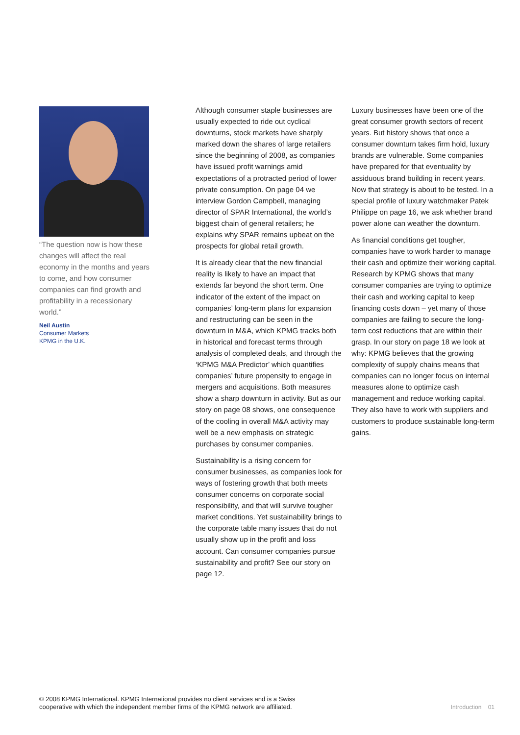“The question now is how these changes will affect the real economy in the months and years to come, and how consumer companies can find growth and profitability in a recessionary world.”
Neil Austin
Consumer Markets
KPMG in the U.K.
Although consumer staple businesses are usually expected to ride out cyclical downturns, stock markets have sharply marked down the shares of large retailers since the beginning of 2008, as companies have issued profit warnings amid expectations of a protracted period of lower private consumption. On page 04 we interview Gordon Campbell, managing director of SPAR International, the world’s biggest chain of general retailers; he explains why SPAR remains upbeat on the prospects for global retail growth.
It is already clear that the new financial reality is likely to have an impact that extends far beyond the short term. One indicator of the extent of the impact on companies’ long-term plans for expansion and restructuring can be seen in the downturn in M&A, which KPMG tracks both in historical and forecast terms through analysis of completed deals, and through the ‘KPMG M&A Predictor’ which quantifies companies’ future propensity to engage in mergers and acquisitions. Both measures show a sharp downturn in activity. But as our story on page 08 shows, one consequence of the cooling in overall M&A activity may well be a new emphasis on strategic purchases by consumer companies.
Sustainability is a rising concern for consumer businesses, as companies look for ways of fostering growth that both meets consumer concerns on corporate social responsibility, and that will survive tougher market conditions. Yet sustainability brings to the corporate table many issues that do not usually show up in the profit and loss account. Can consumer companies pursue sustainability and profit? See our story on page 12.
Luxury businesses have been one of the great consumer growth sectors of recent years. But history shows that once a consumer downturn takes firm hold, luxury brands are vulnerable. Some companies have prepared for that eventuality by assiduous brand building in recent years. Now that strategy is about to be tested. In a special profile of luxury watchmaker Patek Philippe on page 16, we ask whether brand power alone can weather the downturn.
As financial conditions get tougher, companies have to work harder to manage their cash and optimize their working capital. Research by KPMG shows that many consumer companies are trying to optimize their cash and working capital to keep financing costs down – yet many of those companies are failing to secure the long-term cost reductions that are within their grasp. In our story on page 18 we look at why: KPMG believes that the growing complexity of supply chains means that companies can no longer focus on internal measures alone to optimize cash management and reduce working capital. They also have to work with suppliers and customers to produce sustainable long-term gains.
© 2008 KPMG International. KPMG International provides no client services and is a Swiss
cooperative with which the independent member firms of the KPMG network are affiliated.
Introduction 01